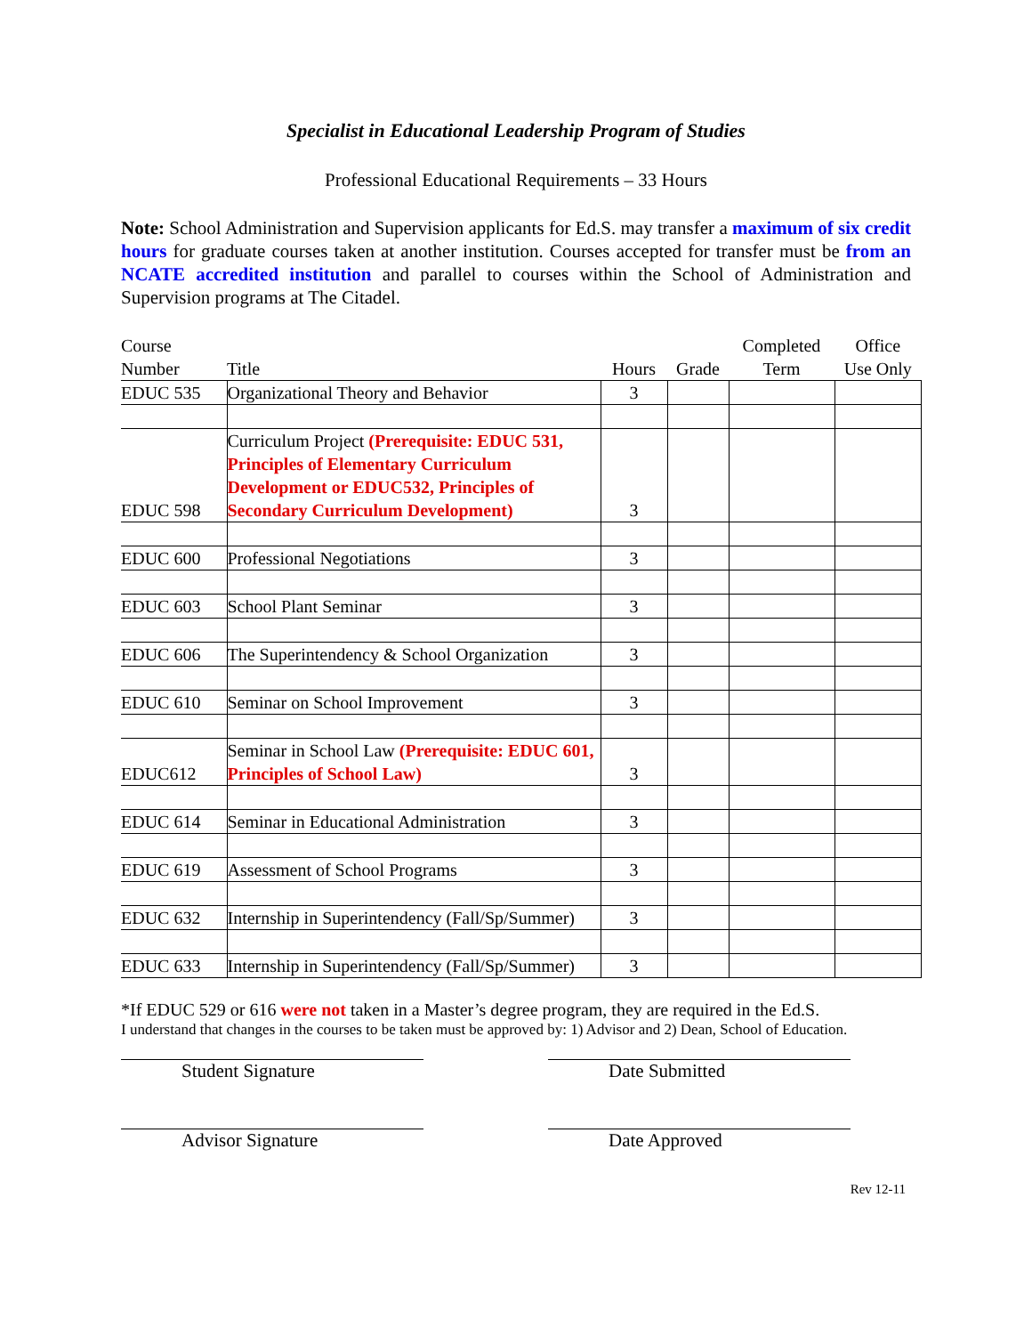Specialist in Educational Leadership Program of Studies
Professional Educational Requirements – 33 Hours
Note: School Administration and Supervision applicants for Ed.S. may transfer a maximum of six credit hours for graduate courses taken at another institution. Courses accepted for transfer must be from an NCATE accredited institution and parallel to courses within the School of Administration and Supervision programs at The Citadel.
| Course Number | Title | Hours | Grade | Completed Term | Office Use Only |
| --- | --- | --- | --- | --- | --- |
| EDUC 535 | Organizational Theory and Behavior | 3 | | | |
| EDUC 598 | Curriculum Project (Prerequisite: EDUC 531, Principles of Elementary Curriculum Development or EDUC532, Principles of Secondary Curriculum Development) | 3 | | | |
| EDUC 600 | Professional Negotiations | 3 | | | |
| EDUC 603 | School Plant Seminar | 3 | | | |
| EDUC 606 | The Superintendency & School Organization | 3 | | | |
| EDUC 610 | Seminar on School Improvement | 3 | | | |
| EDUC612 | Seminar in School Law (Prerequisite: EDUC 601, Principles of School Law) | 3 | | | |
| EDUC 614 | Seminar in Educational Administration | 3 | | | |
| EDUC 619 | Assessment of School Programs | 3 | | | |
| EDUC 632 | Internship in Superintendency (Fall/Sp/Summer) | 3 | | | |
| EDUC 633 | Internship in Superintendency (Fall/Sp/Summer) | 3 | | | |
*If EDUC 529 or 616 were not taken in a Master’s degree program, they are required in the Ed.S.
I understand that changes in the courses to be taken must be approved by: 1) Advisor and 2) Dean, School of Education.
Student Signature Date Submitted
Advisor Signature Date Approved
Rev 12-11